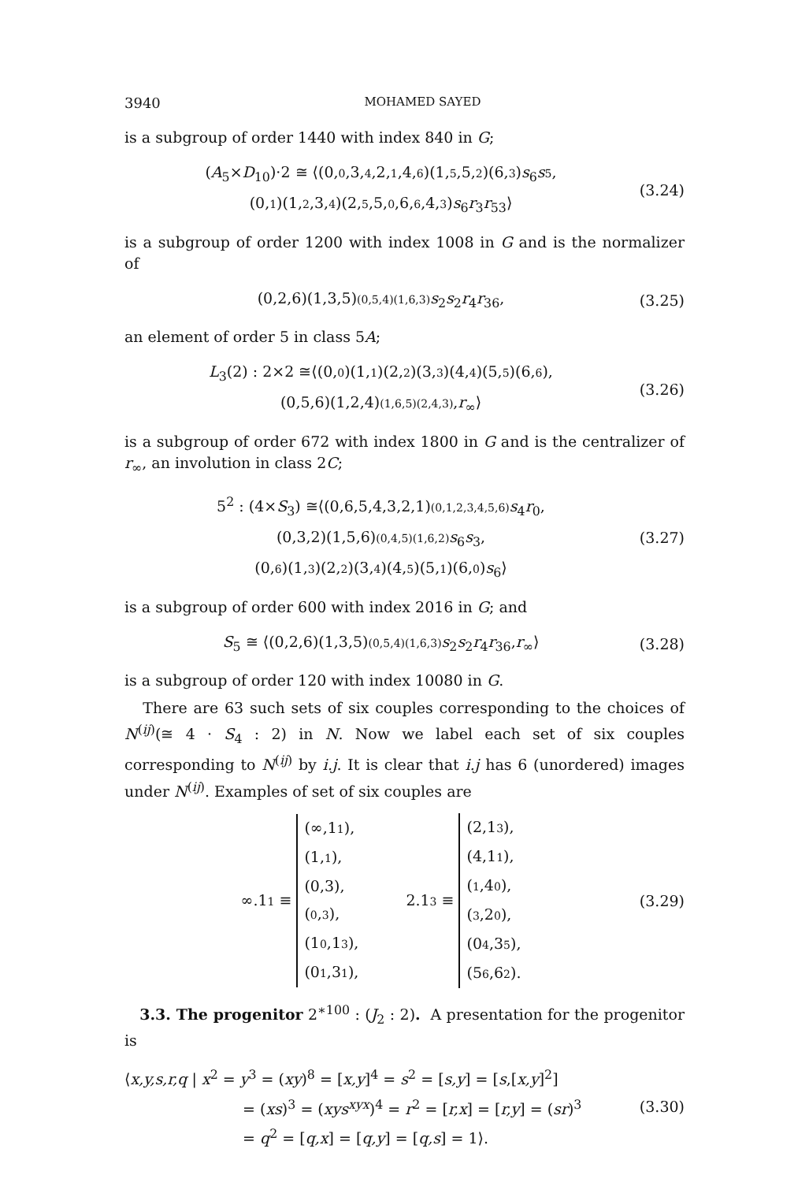3940 MOHAMED SAYED
is a subgroup of order 1440 with index 840 in G;
(A<sub>5</sub>×D<sub>10</sub>)·2 ≅ ⟨(0,0,3,4,2,1,4,6)(1,5,5,2)(6,3)s<sub>6</sub>s 5,
(0,1)(1,2,3,4)(2,5,5,0,6,6,4,3)s<sub>6</sub>r<sub>3</sub>r<sub>53</sub>⟩
(3.24)
is a subgroup of order 1200 with index 1008 in G and is the normalizer of
(0,2,6)(1,3,5)(0,5,4)(1,6,3) s<sub>2</sub>s<sub>2</sub>r<sub>4</sub>r<sub>36</sub>,
(3.25)
an element of order 5 in class 5A;
L<sub>3</sub>(2) : 2×2 ≅⟨(0,0)(1,1)(2,2)(3,3)(4,4)(5,5)(6,6),
(0,5,6)(1,2,4)(1,6,5)(2,4,3),r<sub>∞</sub>⟩
(3.26)
is a subgroup of order 672 with index 1800 in G and is the centralizer of r<sub>∞</sub>, an involution in class 2C;
5<sup>2</sup> : (4×S<sub>3</sub>) ≅⟨(0,6,5,4,3,2,1)(0,1,2,3,4,5,6) s<sub>4</sub>r<sub>0</sub>,
(0,3,2)(1,5,6)(0,4,5)(1,6,2) s<sub>6</sub>s<sub>3</sub>,
(0,6)(1,3)(2,2)(3,4)(4,5)(5,1)(6,0)s<sub>6</sub>⟩
(3.27)
is a subgroup of order 600 with index 2016 in G; and
S<sub>5</sub> ≅ ⟨(0,2,6)(1,3,5)(0,5,4)(1,6,3) s<sub>2</sub>s<sub>2</sub>r<sub>4</sub>r<sub>36</sub>,r<sub>∞</sub>⟩
(3.28)
is a subgroup of order 120 with index 10080 in G.
There are 63 such sets of six couples corresponding to the choices of N<sup>(ij)</sup>(≅ 4 · S<sub>4</sub> : 2) in N. Now we label each set of six couples corresponding to N<sup>(ij)</sup> by i.j. It is clear that i.j has 6 (unordered) images under N<sup>(ij)</sup>. Examples of set of six couples are
∞.11 ≡
(∞,11),
(1,1),
(0,3),
(0,3),
(10,13),
(01,31),
2.13 ≡
(2,13),
(4,11),
(1,40),
(3,20),
(04,35),
(56,62).
(3.29)
3.3. The progenitor 2<sup>∗100</sup> : (J<sub>2</sub> : 2). A presentation for the progenitor is
⟨x,y,s,r,q | x<sup>2</sup> = y<sup>3</sup> = (xy)<sup>8</sup> = [x,y]<sup>4</sup> = s<sup>2</sup> = [s,y] = [s,[x,y]<sup>2</sup>]
= (xs)<sup>3</sup> = (xys<sup>xyx</sup>)<sup>4</sup> = r<sup>2</sup> = [r,x] = [r,y] = (sr)<sup>3</sup>
= q<sup>2</sup> = [q,x] = [q,y] = [q,s] = 1⟩.
(3.30)